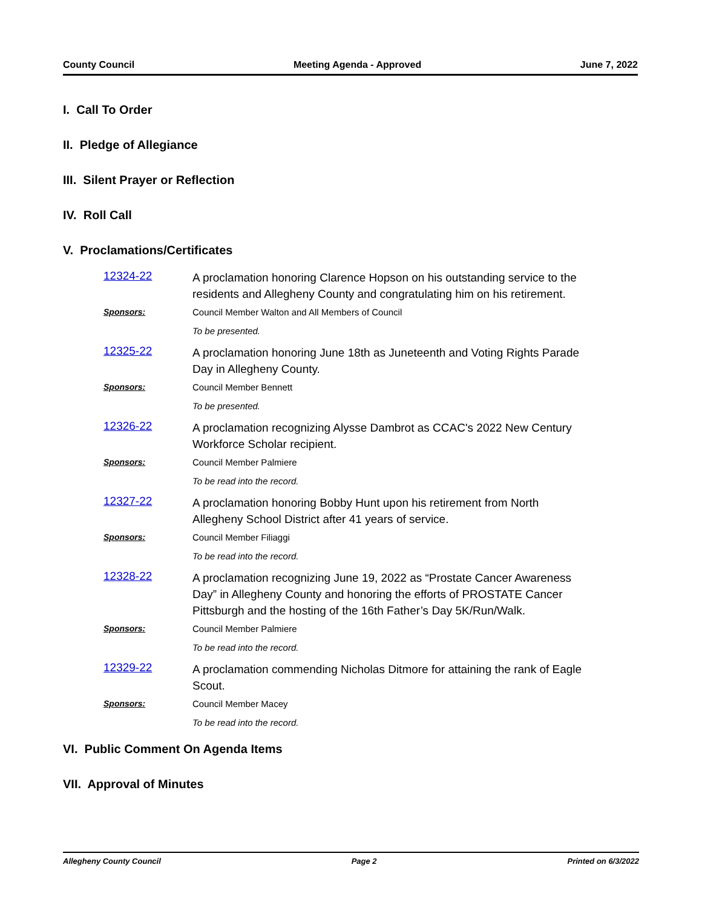County Council Meeting Agenda - Approved June 7, 2022
I. Call To Order
II. Pledge of Allegiance
III. Silent Prayer or Reflection
IV. Roll Call
V. Proclamations/Certificates
12324-22
A proclamation honoring Clarence Hopson on his outstanding service to the residents and Allegheny County and congratulating him on his retirement.
Sponsors: Council Member Walton and All Members of Council
To be presented.
12325-22
A proclamation honoring June 18th as Juneteenth and Voting Rights Parade Day in Allegheny County.
Sponsors: Council Member Bennett
To be presented.
12326-22
A proclamation recognizing Alysse Dambrot as CCAC's 2022 New Century Workforce Scholar recipient.
Sponsors: Council Member Palmiere
To be read into the record.
12327-22
A proclamation honoring Bobby Hunt upon his retirement from North Allegheny School District after 41 years of service.
Sponsors: Council Member Filiaggi
To be read into the record.
12328-22
A proclamation recognizing June 19, 2022 as “Prostate Cancer Awareness Day” in Allegheny County and honoring the efforts of PROSTATE Cancer Pittsburgh and the hosting of the 16th Father’s Day 5K/Run/Walk.
Sponsors: Council Member Palmiere
To be read into the record.
12329-22
A proclamation commending Nicholas Ditmore for attaining the rank of Eagle Scout.
Sponsors: Council Member Macey
To be read into the record.
VI. Public Comment On Agenda Items
VII. Approval of Minutes
Allegheny County Council Page 2 Printed on 6/3/2022